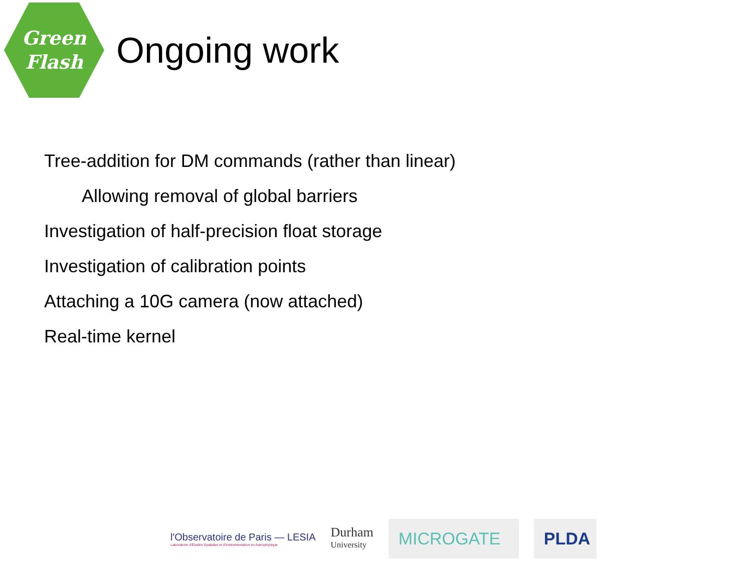Green
Flash
Ongoing work
Tree-addition for DM commands (rather than linear)
Allowing removal of global barriers
Investigation of half-precision float storage
Investigation of calibration points
Attaching a 10G camera (now attached)
Real-time kernel
l'Observatoire de Paris — LESIA
Laboratoire d'Études Spatiales et d'Instrumentation en Astrophysique
Durham
University
MICROGATE PLDA